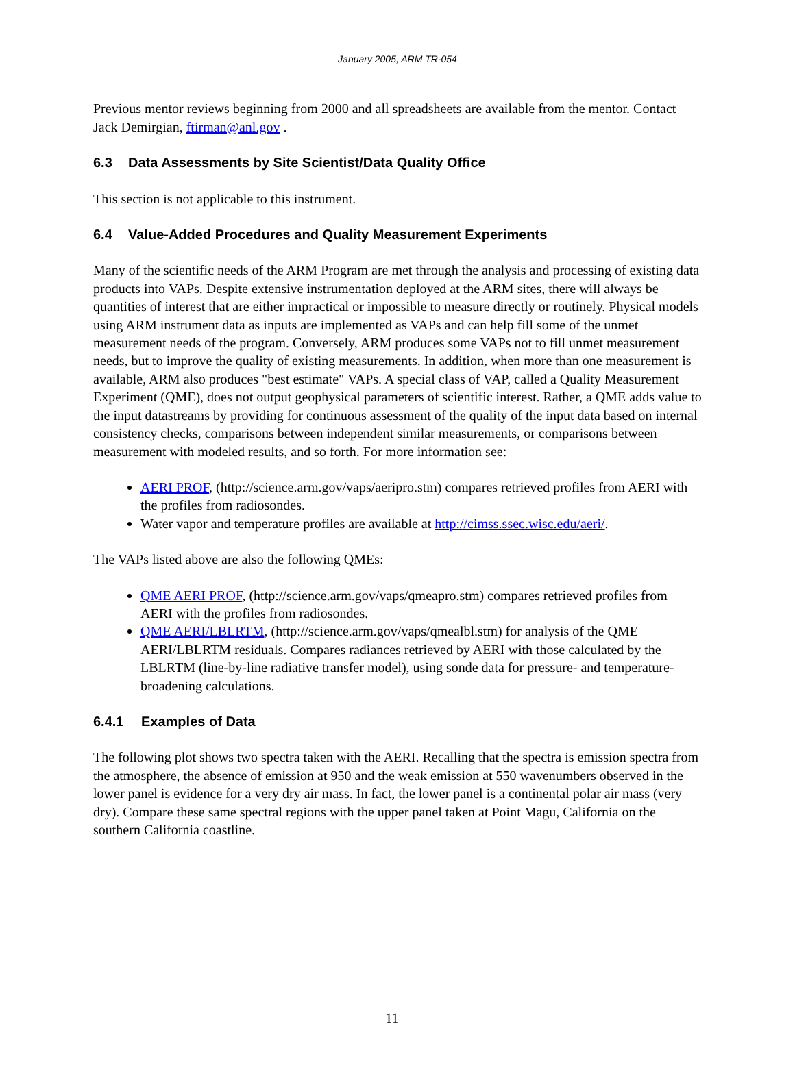January 2005, ARM TR-054
Previous mentor reviews beginning from 2000 and all spreadsheets are available from the mentor. Contact Jack Demirgian, ftirman@anl.gov .
6.3 Data Assessments by Site Scientist/Data Quality Office
This section is not applicable to this instrument.
6.4 Value-Added Procedures and Quality Measurement Experiments
Many of the scientific needs of the ARM Program are met through the analysis and processing of existing data products into VAPs. Despite extensive instrumentation deployed at the ARM sites, there will always be quantities of interest that are either impractical or impossible to measure directly or routinely. Physical models using ARM instrument data as inputs are implemented as VAPs and can help fill some of the unmet measurement needs of the program. Conversely, ARM produces some VAPs not to fill unmet measurement needs, but to improve the quality of existing measurements. In addition, when more than one measurement is available, ARM also produces "best estimate" VAPs. A special class of VAP, called a Quality Measurement Experiment (QME), does not output geophysical parameters of scientific interest. Rather, a QME adds value to the input datastreams by providing for continuous assessment of the quality of the input data based on internal consistency checks, comparisons between independent similar measurements, or comparisons between measurement with modeled results, and so forth. For more information see:
AERI PROF, (http://science.arm.gov/vaps/aeripro.stm) compares retrieved profiles from AERI with the profiles from radiosondes.
Water vapor and temperature profiles are available at http://cimss.ssec.wisc.edu/aeri/.
The VAPs listed above are also the following QMEs:
QME AERI PROF, (http://science.arm.gov/vaps/qmeapro.stm) compares retrieved profiles from AERI with the profiles from radiosondes.
QME AERI/LBLRTM, (http://science.arm.gov/vaps/qmealbl.stm) for analysis of the QME AERI/LBLRTM residuals. Compares radiances retrieved by AERI with those calculated by the LBLRTM (line-by-line radiative transfer model), using sonde data for pressure- and temperature-broadening calculations.
6.4.1 Examples of Data
The following plot shows two spectra taken with the AERI. Recalling that the spectra is emission spectra from the atmosphere, the absence of emission at 950 and the weak emission at 550 wavenumbers observed in the lower panel is evidence for a very dry air mass. In fact, the lower panel is a continental polar air mass (very dry). Compare these same spectral regions with the upper panel taken at Point Magu, California on the southern California coastline.
11